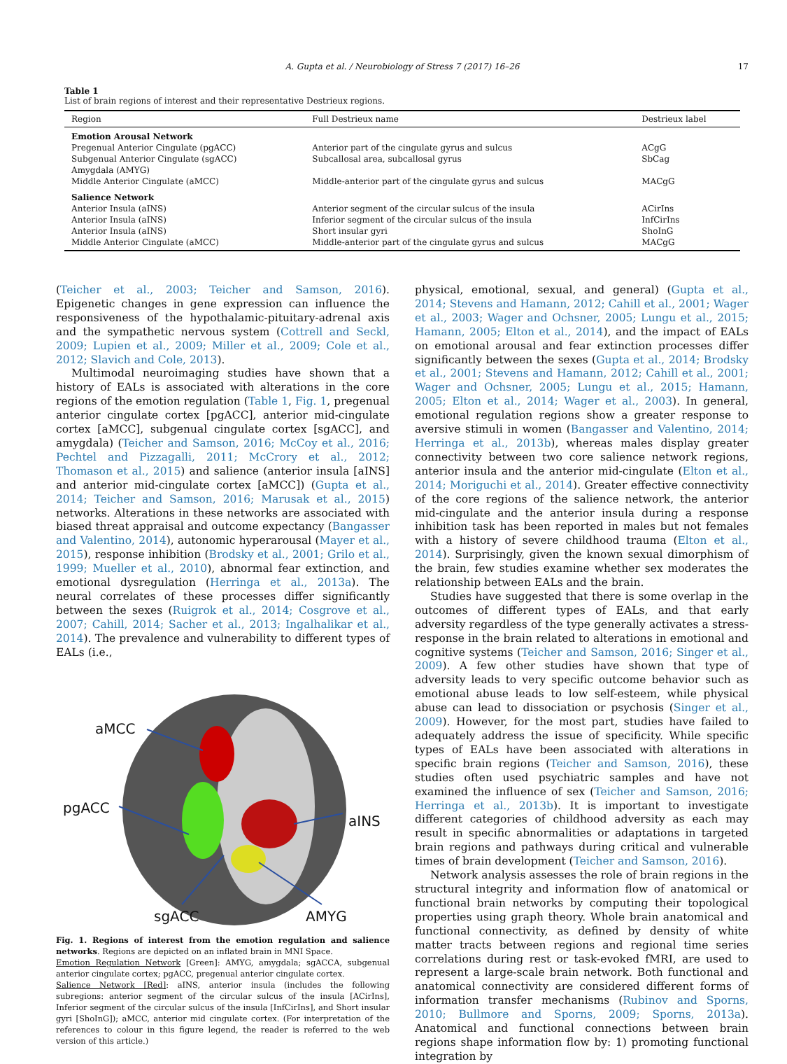A. Gupta et al. / Neurobiology of Stress 7 (2017) 16–26
17
Table 1
List of brain regions of interest and their representative Destrieux regions.
| Region | Full Destrieux name | Destrieux label |
| --- | --- | --- |
| Emotion Arousal Network | | |
| Pregenual Anterior Cingulate (pgACC) | Anterior part of the cingulate gyrus and sulcus | ACgG |
| Subgenual Anterior Cingulate (sgACC) | Subcallosal area, subcallosal gyrus | SbCag |
| Amygdala (AMYG) | | |
| Middle Anterior Cingulate (aMCC) | Middle-anterior part of the cingulate gyrus and sulcus | MACgG |
| Salience Network | | |
| Anterior Insula (aINS) | Anterior segment of the circular sulcus of the insula | ACirIns |
| Anterior Insula (aINS) | Inferior segment of the circular sulcus of the insula | InfCirIns |
| Anterior Insula (aINS) | Short insular gyri | ShoInG |
| Middle Anterior Cingulate (aMCC) | Middle-anterior part of the cingulate gyrus and sulcus | MACgG |
(Teicher et al., 2003; Teicher and Samson, 2016). Epigenetic changes in gene expression can influence the responsiveness of the hypothalamic-pituitary-adrenal axis and the sympathetic nervous system (Cottrell and Seckl, 2009; Lupien et al., 2009; Miller et al., 2009; Cole et al., 2012; Slavich and Cole, 2013).
Multimodal neuroimaging studies have shown that a history of EALs is associated with alterations in the core regions of the emotion regulation (Table 1, Fig. 1, pregenual anterior cingulate cortex [pgACC], anterior mid-cingulate cortex [aMCC], subgenual cingulate cortex [sgACC], and amygdala) (Teicher and Samson, 2016; McCoy et al., 2016; Pechtel and Pizzagalli, 2011; McCrory et al., 2012; Thomason et al., 2015) and salience (anterior insula [aINS] and anterior mid-cingulate cortex [aMCC]) (Gupta et al., 2014; Teicher and Samson, 2016; Marusak et al., 2015) networks. Alterations in these networks are associated with biased threat appraisal and outcome expectancy (Bangasser and Valentino, 2014), autonomic hyperarousal (Mayer et al., 2015), response inhibition (Brodsky et al., 2001; Grilo et al., 1999; Mueller et al., 2010), abnormal fear extinction, and emotional dysregulation (Herringa et al., 2013a). The neural correlates of these processes differ significantly between the sexes (Ruigrok et al., 2014; Cosgrove et al., 2007; Cahill, 2014; Sacher et al., 2013; Ingalhalikar et al., 2014). The prevalence and vulnerability to different types of EALs (i.e.,
aMCC
pgACC
aINS
sgACC AMYG
Fig. 1. Regions of interest from the emotion regulation and salience networks. Regions are depicted on an inflated brain in MNI Space.
Emotion Regulation Network [Green]: AMYG, amygdala; sgACCA, subgenual anterior cingulate cortex; pgACC, pregenual anterior cingulate cortex.
Salience Network [Red]: aINS, anterior insula (includes the following subregions: anterior segment of the circular sulcus of the insula [ACirIns], Inferior segment of the circular sulcus of the insula [InfCirIns], and Short insular gyri [ShoInG]); aMCC, anterior mid cingulate cortex. (For interpretation of the references to colour in this figure legend, the reader is referred to the web version of this article.)
physical, emotional, sexual, and general) (Gupta et al., 2014; Stevens and Hamann, 2012; Cahill et al., 2001; Wager et al., 2003; Wager and Ochsner, 2005; Lungu et al., 2015; Hamann, 2005; Elton et al., 2014), and the impact of EALs on emotional arousal and fear extinction processes differ significantly between the sexes (Gupta et al., 2014; Brodsky et al., 2001; Stevens and Hamann, 2012; Cahill et al., 2001; Wager and Ochsner, 2005; Lungu et al., 2015; Hamann, 2005; Elton et al., 2014; Wager et al., 2003). In general, emotional regulation regions show a greater response to aversive stimuli in women (Bangasser and Valentino, 2014; Herringa et al., 2013b), whereas males display greater connectivity between two core salience network regions, anterior insula and the anterior mid-cingulate (Elton et al., 2014; Moriguchi et al., 2014). Greater effective connectivity of the core regions of the salience network, the anterior mid-cingulate and the anterior insula during a response inhibition task has been reported in males but not females with a history of severe childhood trauma (Elton et al., 2014). Surprisingly, given the known sexual dimorphism of the brain, few studies examine whether sex moderates the relationship between EALs and the brain.
Studies have suggested that there is some overlap in the outcomes of different types of EALs, and that early adversity regardless of the type generally activates a stress-response in the brain related to alterations in emotional and cognitive systems (Teicher and Samson, 2016; Singer et al., 2009). A few other studies have shown that type of adversity leads to very specific outcome behavior such as emotional abuse leads to low self-esteem, while physical abuse can lead to dissociation or psychosis (Singer et al., 2009). However, for the most part, studies have failed to adequately address the issue of specificity. While specific types of EALs have been associated with alterations in specific brain regions (Teicher and Samson, 2016), these studies often used psychiatric samples and have not examined the influence of sex (Teicher and Samson, 2016; Herringa et al., 2013b). It is important to investigate different categories of childhood adversity as each may result in specific abnormalities or adaptations in targeted brain regions and pathways during critical and vulnerable times of brain development (Teicher and Samson, 2016).
Network analysis assesses the role of brain regions in the structural integrity and information flow of anatomical or functional brain networks by computing their topological properties using graph theory. Whole brain anatomical and functional connectivity, as defined by density of white matter tracts between regions and regional time series correlations during rest or task-evoked fMRI, are used to represent a large-scale brain network. Both functional and anatomical connectivity are considered different forms of information transfer mechanisms (Rubinov and Sporns, 2010; Bullmore and Sporns, 2009; Sporns, 2013a). Anatomical and functional connections between brain regions shape information flow by: 1) promoting functional integration by